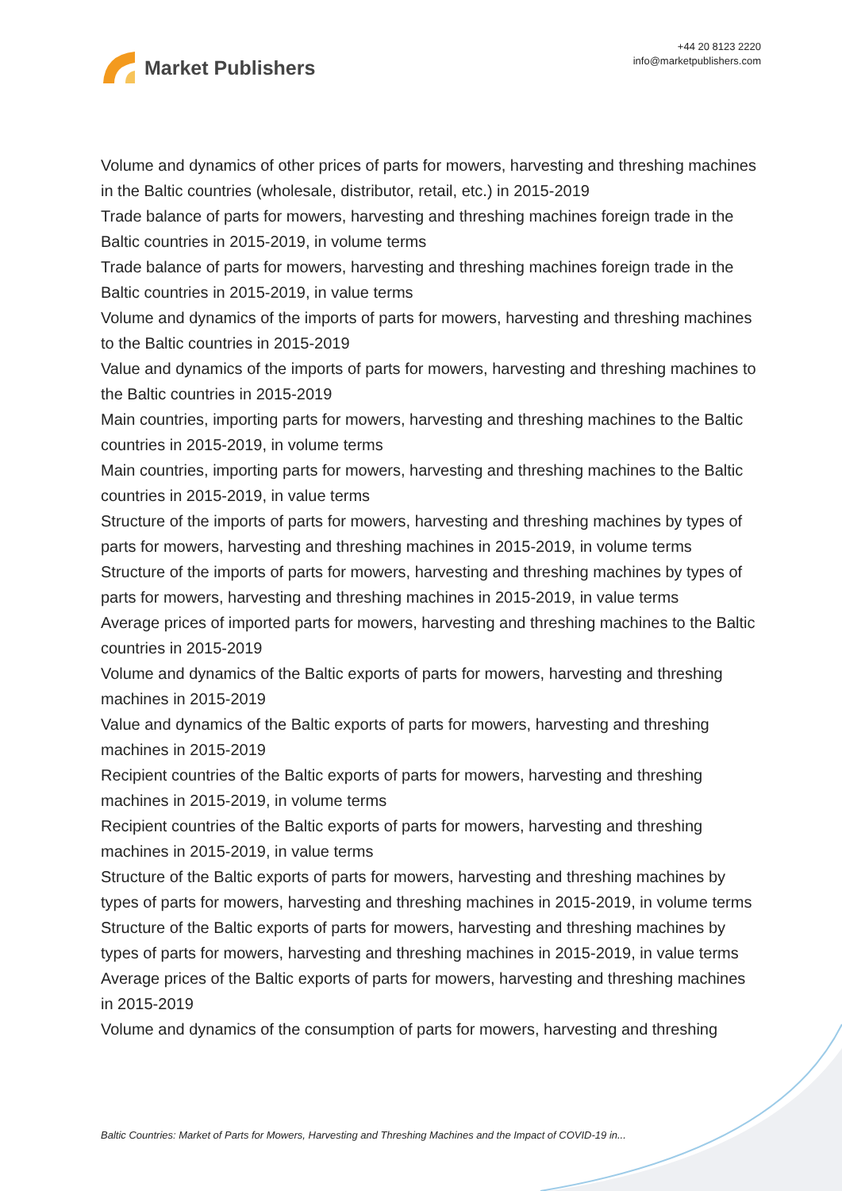Market Publishers
+44 20 8123 2220
info@marketpublishers.com
Volume and dynamics of other prices of parts for mowers, harvesting and threshing machines in the Baltic countries (wholesale, distributor, retail, etc.) in 2015-2019
Trade balance of parts for mowers, harvesting and threshing machines foreign trade in the Baltic countries in 2015-2019, in volume terms
Trade balance of parts for mowers, harvesting and threshing machines foreign trade in the Baltic countries in 2015-2019, in value terms
Volume and dynamics of the imports of parts for mowers, harvesting and threshing machines to the Baltic countries in 2015-2019
Value and dynamics of the imports of parts for mowers, harvesting and threshing machines to the Baltic countries in 2015-2019
Main countries, importing parts for mowers, harvesting and threshing machines to the Baltic countries in 2015-2019, in volume terms
Main countries, importing parts for mowers, harvesting and threshing machines to the Baltic countries in 2015-2019, in value terms
Structure of the imports of parts for mowers, harvesting and threshing machines by types of parts for mowers, harvesting and threshing machines in 2015-2019, in volume terms
Structure of the imports of parts for mowers, harvesting and threshing machines by types of parts for mowers, harvesting and threshing machines in 2015-2019, in value terms
Average prices of imported parts for mowers, harvesting and threshing machines to the Baltic countries in 2015-2019
Volume and dynamics of the Baltic exports of parts for mowers, harvesting and threshing machines in 2015-2019
Value and dynamics of the Baltic exports of parts for mowers, harvesting and threshing machines in 2015-2019
Recipient countries of the Baltic exports of parts for mowers, harvesting and threshing machines in 2015-2019, in volume terms
Recipient countries of the Baltic exports of parts for mowers, harvesting and threshing machines in 2015-2019, in value terms
Structure of the Baltic exports of parts for mowers, harvesting and threshing machines by types of parts for mowers, harvesting and threshing machines in 2015-2019, in volume terms
Structure of the Baltic exports of parts for mowers, harvesting and threshing machines by types of parts for mowers, harvesting and threshing machines in 2015-2019, in value terms
Average prices of the Baltic exports of parts for mowers, harvesting and threshing machines in 2015-2019
Volume and dynamics of the consumption of parts for mowers, harvesting and threshing
Baltic Countries: Market of Parts for Mowers, Harvesting and Threshing Machines and the Impact of COVID-19 in...